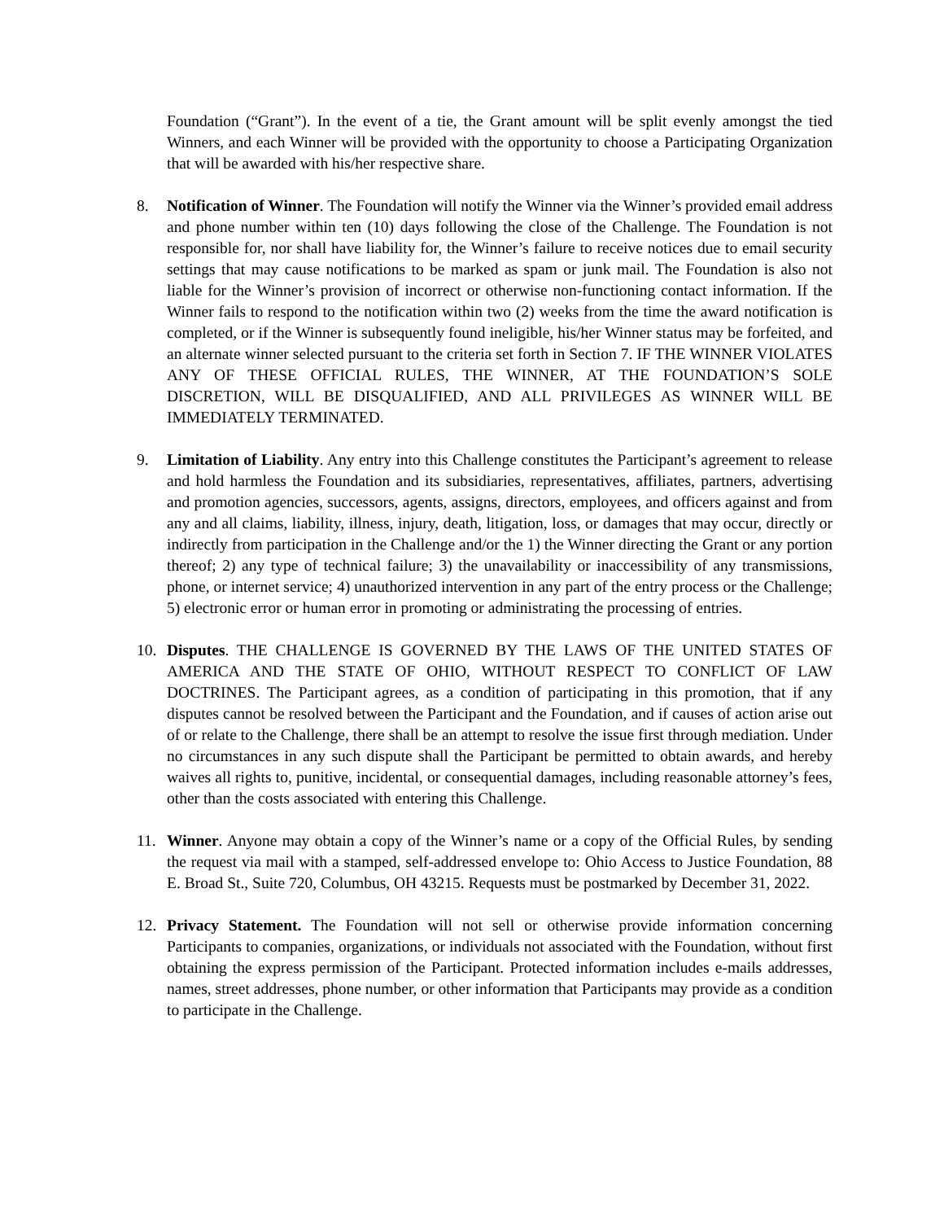Foundation (“Grant”). In the event of a tie, the Grant amount will be split evenly amongst the tied Winners, and each Winner will be provided with the opportunity to choose a Participating Organization that will be awarded with his/her respective share.
8. Notification of Winner. The Foundation will notify the Winner via the Winner’s provided email address and phone number within ten (10) days following the close of the Challenge. The Foundation is not responsible for, nor shall have liability for, the Winner’s failure to receive notices due to email security settings that may cause notifications to be marked as spam or junk mail. The Foundation is also not liable for the Winner’s provision of incorrect or otherwise non-functioning contact information. If the Winner fails to respond to the notification within two (2) weeks from the time the award notification is completed, or if the Winner is subsequently found ineligible, his/her Winner status may be forfeited, and an alternate winner selected pursuant to the criteria set forth in Section 7. IF THE WINNER VIOLATES ANY OF THESE OFFICIAL RULES, THE WINNER, AT THE FOUNDATION’S SOLE DISCRETION, WILL BE DISQUALIFIED, AND ALL PRIVILEGES AS WINNER WILL BE IMMEDIATELY TERMINATED.
9. Limitation of Liability. Any entry into this Challenge constitutes the Participant’s agreement to release and hold harmless the Foundation and its subsidiaries, representatives, affiliates, partners, advertising and promotion agencies, successors, agents, assigns, directors, employees, and officers against and from any and all claims, liability, illness, injury, death, litigation, loss, or damages that may occur, directly or indirectly from participation in the Challenge and/or the 1) the Winner directing the Grant or any portion thereof; 2) any type of technical failure; 3) the unavailability or inaccessibility of any transmissions, phone, or internet service; 4) unauthorized intervention in any part of the entry process or the Challenge; 5) electronic error or human error in promoting or administrating the processing of entries.
10. Disputes. THE CHALLENGE IS GOVERNED BY THE LAWS OF THE UNITED STATES OF AMERICA AND THE STATE OF OHIO, WITHOUT RESPECT TO CONFLICT OF LAW DOCTRINES. The Participant agrees, as a condition of participating in this promotion, that if any disputes cannot be resolved between the Participant and the Foundation, and if causes of action arise out of or relate to the Challenge, there shall be an attempt to resolve the issue first through mediation. Under no circumstances in any such dispute shall the Participant be permitted to obtain awards, and hereby waives all rights to, punitive, incidental, or consequential damages, including reasonable attorney’s fees, other than the costs associated with entering this Challenge.
11. Winner. Anyone may obtain a copy of the Winner’s name or a copy of the Official Rules, by sending the request via mail with a stamped, self-addressed envelope to: Ohio Access to Justice Foundation, 88 E. Broad St., Suite 720, Columbus, OH 43215. Requests must be postmarked by December 31, 2022.
12. Privacy Statement. The Foundation will not sell or otherwise provide information concerning Participants to companies, organizations, or individuals not associated with the Foundation, without first obtaining the express permission of the Participant. Protected information includes e-mails addresses, names, street addresses, phone number, or other information that Participants may provide as a condition to participate in the Challenge.